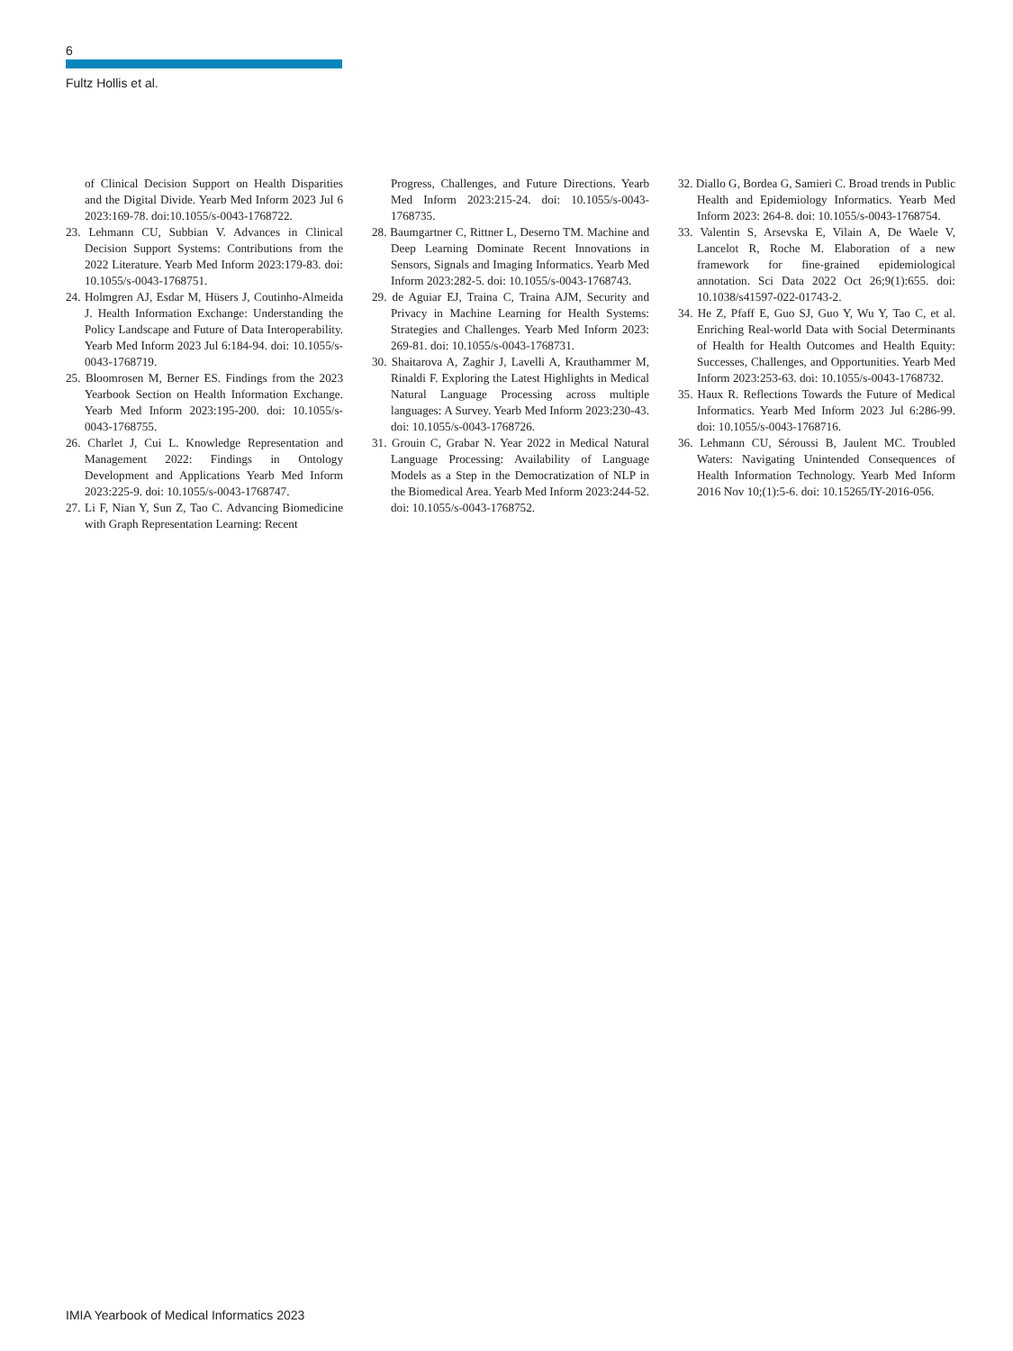6
Fultz Hollis et al.
of Clinical Decision Support on Health Disparities and the Digital Divide. Yearb Med Inform 2023 Jul 6 2023:169-78. doi:10.1055/s-0043-1768722.
23. Lehmann CU, Subbian V. Advances in Clinical Decision Support Systems: Contributions from the 2022 Literature. Yearb Med Inform 2023:179-83. doi: 10.1055/s-0043-1768751.
24. Holmgren AJ, Esdar M, Hüsers J, Coutinho-Almeida J. Health Information Exchange: Understanding the Policy Landscape and Future of Data Interoperability. Yearb Med Inform 2023 Jul 6:184-94. doi: 10.1055/s-0043-1768719.
25. Bloomrosen M, Berner ES. Findings from the 2023 Yearbook Section on Health Information Exchange. Yearb Med Inform 2023:195-200. doi: 10.1055/s-0043-1768755.
26. Charlet J, Cui L. Knowledge Representation and Management 2022: Findings in Ontology Development and Applications Yearb Med Inform 2023:225-9. doi: 10.1055/s-0043-1768747.
27. Li F, Nian Y, Sun Z, Tao C. Advancing Biomedicine with Graph Representation Learning: Recent
Progress, Challenges, and Future Directions. Yearb Med Inform 2023:215-24. doi: 10.1055/s-0043-1768735.
28. Baumgartner C, Rittner L, Deserno TM. Machine and Deep Learning Dominate Recent Innovations in Sensors, Signals and Imaging Informatics. Yearb Med Inform 2023:282-5. doi: 10.1055/s-0043-1768743.
29. de Aguiar EJ, Traina C, Traina AJM, Security and Privacy in Machine Learning for Health Systems: Strategies and Challenges. Yearb Med Inform 2023: 269-81. doi: 10.1055/s-0043-1768731.
30. Shaitarova A, Zaghir J, Lavelli A, Krauthammer M, Rinaldi F. Exploring the Latest Highlights in Medical Natural Language Processing across multiple languages: A Survey. Yearb Med Inform 2023:230-43. doi: 10.1055/s-0043-1768726.
31. Grouin C, Grabar N. Year 2022 in Medical Natural Language Processing: Availability of Language Models as a Step in the Democratization of NLP in the Biomedical Area. Yearb Med Inform 2023:244-52. doi: 10.1055/s-0043-1768752.
32. Diallo G, Bordea G, Samieri C. Broad trends in Public Health and Epidemiology Informatics. Yearb Med Inform 2023: 264-8. doi: 10.1055/s-0043-1768754.
33. Valentin S, Arsevska E, Vilain A, De Waele V, Lancelot R, Roche M. Elaboration of a new framework for fine-grained epidemiological annotation. Sci Data 2022 Oct 26;9(1):655. doi: 10.1038/s41597-022-01743-2.
34. He Z, Pfaff E, Guo SJ, Guo Y, Wu Y, Tao C, et al. Enriching Real-world Data with Social Determinants of Health for Health Outcomes and Health Equity: Successes, Challenges, and Opportunities. Yearb Med Inform 2023:253-63. doi: 10.1055/s-0043-1768732.
35. Haux R. Reflections Towards the Future of Medical Informatics. Yearb Med Inform 2023 Jul 6:286-99. doi: 10.1055/s-0043-1768716.
36. Lehmann CU, Séroussi B, Jaulent MC. Troubled Waters: Navigating Unintended Consequences of Health Information Technology. Yearb Med Inform 2016 Nov 10;(1):5-6. doi: 10.15265/IY-2016-056.
IMIA Yearbook of Medical Informatics 2023